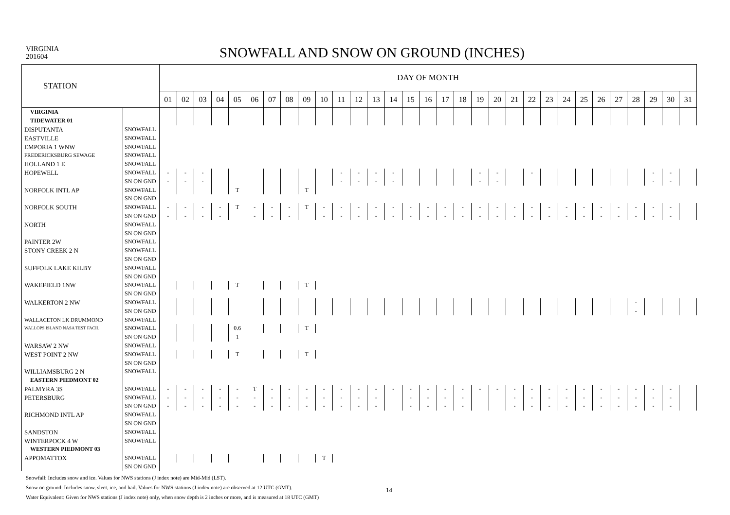VIRGINIA
201604
SNOWFALL AND SNOW ON GROUND (INCHES)
| STATION | | DAY OF MONTH | | | | | | | | | | | | | | | | | | | | | | | | | | | | | | |
| --- | --- | --- | --- | --- | --- | --- | --- | --- | --- | --- | --- | --- | --- | --- | --- | --- | --- | --- | --- | --- | --- | --- | --- | --- | --- | --- | --- | --- | --- | --- | --- | --- |
| | | 01 | 02 | 03 | 04 | 05 | 06 | 07 | 08 | 09 | 10 | 11 | 12 | 13 | 14 | 15 | 16 | 17 | 18 | 19 | 20 | 21 | 22 | 23 | 24 | 25 | 26 | 27 | 28 | 29 | 30 | 31 |
| VIRGINIA | | | | | | | | | | | | | | | | | | | | | | | | | | | | | | | | |
| TIDEWATER 01 | | | | | | | | | | | | | | | | | | | | | | | | | | | | | | | | |
| DISPUTANTA | SNOWFALL | | | | | | | | | | | | | | | | | | | | | | | | | | | | | | | |
| EASTVILLE | SNOWFALL | | | | | | | | | | | | | | | | | | | | | | | | | | | | | | | |
| EMPORIA 1 WNW | SNOWFALL | | | | | | | | | | | | | | | | | | | | | | | | | | | | | | | |
| FREDERICKSBURG SEWAGE | SNOWFALL | | | | | | | | | | | | | | | | | | | | | | | | | | | | | | | |
| HOLLAND 1 E | SNOWFALL | | | | | | | | | | | | | | | | | | | | | | | | | | | | | | | |
| HOPEWELL | SNOWFALL | - | - | - | | | | | | | | - | - | - | - | | | | | - | - | | - | | | | | | | - | - | |
| | SN ON GND | - | - | - | | | | | | | | - | - | - | - | | | | | - | - | | | | | | | | | - | - | |
| NORFOLK INTL AP | SNOWFALL | | | | | T | | | | T | | | | | | | | | | | | | | | | | | | | | | |
| | SN ON GND | | | | | | | | | | | | | | | | | | | | | | | | | | | | | | | |
| NORFOLK SOUTH | SNOWFALL | - | - | - | - | T | - | - | - | T | - | - | - | - | - | - | - | - | - | - | - | - | - | - | - | - | - | - | - | - | - | |
| | SN ON GND | - | - | - | - | | - | - | - | | - | - | - | - | - | - | - | - | - | - | - | - | - | - | - | - | - | - | - | - | - | |
| NORTH | SNOWFALL | | | | | | | | | | | | | | | | | | | | | | | | | | | | | | | |
| | SN ON GND | | | | | | | | | | | | | | | | | | | | | | | | | | | | | | | |
| PAINTER 2W | SNOWFALL | | | | | | | | | | | | | | | | | | | | | | | | | | | | | | | |
| STONY CREEK 2 N | SNOWFALL | | | | | | | | | | | | | | | | | | | | | | | | | | | | | | | |
| | SN ON GND | | | | | | | | | | | | | | | | | | | | | | | | | | | | | | | |
| SUFFOLK LAKE KILBY | SNOWFALL | | | | | | | | | | | | | | | | | | | | | | | | | | | | | | | |
| | SN ON GND | | | | | | | | | | | | | | | | | | | | | | | | | | | | | | | |
| WAKEFIELD 1NW | SNOWFALL | | | | | T | | | | T | | | | | | | | | | | | | | | | | | | | | | |
| | SN ON GND | | | | | | | | | | | | | | | | | | | | | | | | | | | | | | | |
| WALKERTON 2 NW | SNOWFALL | | | | | | | | | | | | | | | | | | | | | | | | | | | | - | | | |
| | SN ON GND | | | | | | | | | | | | | | | | | | | | | | | | | | | | - | | | |
| WALLACETON LK DRUMMOND | SNOWFALL | | | | | | | | | | | | | | | | | | | | | | | | | | | | | | | |
| WALLOPS ISLAND NASA TEST FACIL | SNOWFALL | | | | | 0.6 | | | | T | | | | | | | | | | | | | | | | | | | | | | |
| | SN ON GND | | | | | 1 | | | | | | | | | | | | | | | | | | | | | | | | | | |
| WARSAW 2 NW | SNOWFALL | | | | | | | | | | | | | | | | | | | | | | | | | | | | | | | |
| WEST POINT 2 NW | SNOWFALL | | | | | T | | | | T | | | | | | | | | | | | | | | | | | | | | | |
| | SN ON GND | | | | | | | | | | | | | | | | | | | | | | | | | | | | | | | |
| WILLIAMSBURG 2 N | SNOWFALL | | | | | | | | | | | | | | | | | | | | | | | | | | | | | | | |
| EASTERN PIEDMONT 02 | | | | | | | | | | | | | | | | | | | | | | | | | | | | | | | | |
| PALMYRA 3S | SNOWFALL | - | - | - | - | - | T | - | - | - | - | - | - | - | - | - | - | - | - | - | - | - | - | - | - | - | - | - | - | - | - | |
| PETERSBURG | SNOWFALL | - | - | - | - | - | - | - | - | - | - | - | - | - | | - | - | - | - | | | - | - | - | - | - | - | - | - | - | - | |
| | SN ON GND | - | - | - | - | - | - | - | - | - | - | - | - | - | | - | - | - | - | | | - | - | - | - | - | - | - | - | - | - | |
| RICHMOND INTL AP | SNOWFALL | | | | | | | | | | | | | | | | | | | | | | | | | | | | | | | |
| | SN ON GND | | | | | | | | | | | | | | | | | | | | | | | | | | | | | | | |
| SANDSTON | SNOWFALL | | | | | | | | | | | | | | | | | | | | | | | | | | | | | | | |
| WINTERPOCK 4 W | SNOWFALL | | | | | | | | | | | | | | | | | | | | | | | | | | | | | | | |
| WESTERN PIEDMONT 03 | | | | | | | | | | | | | | | | | | | | | | | | | | | | | | | | |
| APPOMATTOX | SNOWFALL | | | | | | | | | | T | | | | | | | | | | | | | | | | | | | | | |
| | SN ON GND | | | | | | | | | | | | | | | | | | | | | | | | | | | | | | | |
Snowfall: Includes snow and ice. Values for NWS stations (J index note) are Mid-Mid (LST).
Snow on ground: Includes snow, sleet, ice, and hail. Values for NWS stations (J index note) are observed at 12 UTC (GMT).
Water Equivalent: Given for NWS stations (J index note) only, when snow depth is 2 inches or more, and is measured at 18 UTC (GMT)
14